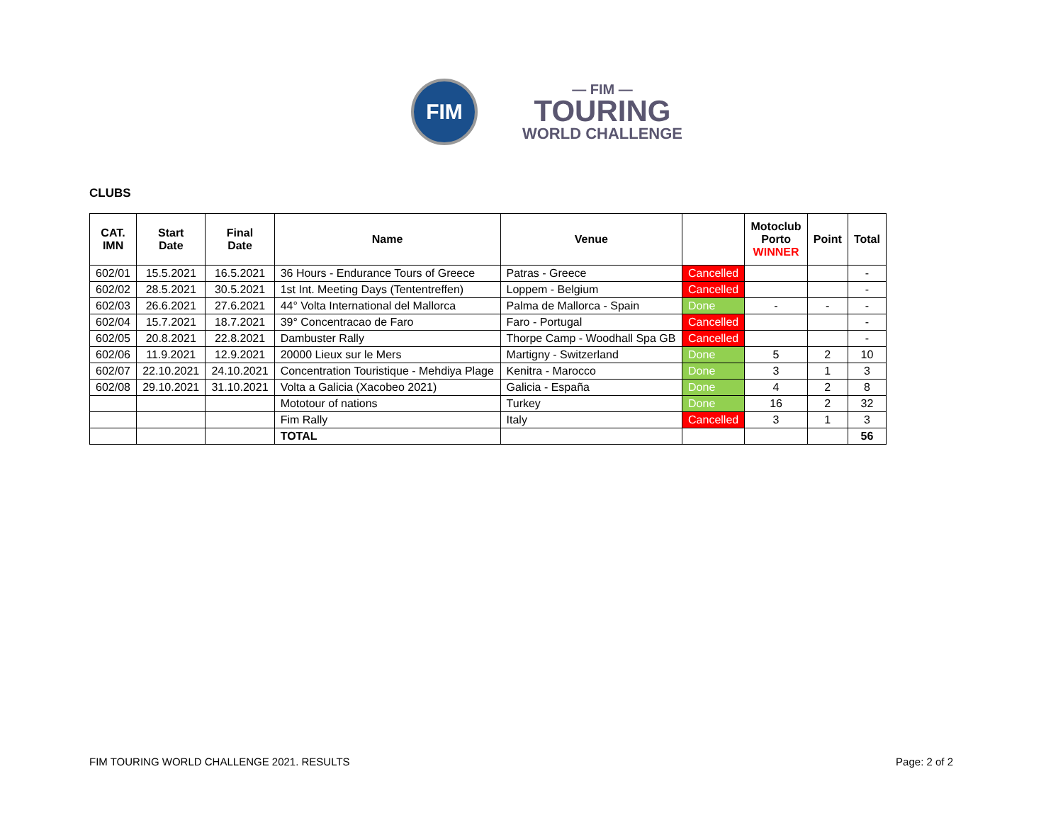FIM
— FIM —
TOURING
WORLD CHALLENGE
CLUBS
| CAT. IMN | Start Date | Final Date | Name | Venue | | Motoclub Porto WINNER | Point | Total |
| --- | --- | --- | --- | --- | --- | --- | --- | --- |
| 602/01 | 15.5.2021 | 16.5.2021 | 36 Hours - Endurance Tours of Greece | Patras - Greece | Cancelled | | | - |
| 602/02 | 28.5.2021 | 30.5.2021 | 1st Int. Meeting Days (Tententreffen) | Loppem - Belgium | Cancelled | | | - |
| 602/03 | 26.6.2021 | 27.6.2021 | 44° Volta International del Mallorca | Palma de Mallorca - Spain | Done | - | - | - |
| 602/04 | 15.7.2021 | 18.7.2021 | 39° Concentracao de Faro | Faro - Portugal | Cancelled | | | - |
| 602/05 | 20.8.2021 | 22.8.2021 | Dambuster Rally | Thorpe Camp - Woodhall Spa GB | Cancelled | | | - |
| 602/06 | 11.9.2021 | 12.9.2021 | 20000 Lieux sur le Mers | Martigny - Switzerland | Done | 5 | 2 | 10 |
| 602/07 | 22.10.2021 | 24.10.2021 | Concentration Touristique - Mehdiya Plage | Kenitra - Marocco | Done | 3 | 1 | 3 |
| 602/08 | 29.10.2021 | 31.10.2021 | Volta a Galicia (Xacobeo 2021) | Galicia - España | Done | 4 | 2 | 8 |
| | | | Mototour of nations | Turkey | Done | 16 | 2 | 32 |
| | | | Fim Rally | Italy | Cancelled | 3 | 1 | 3 |
| | | | TOTAL | | | | | 56 |
FIM TOURING WORLD CHALLENGE 2021. RESULTS Page: 2 of 2